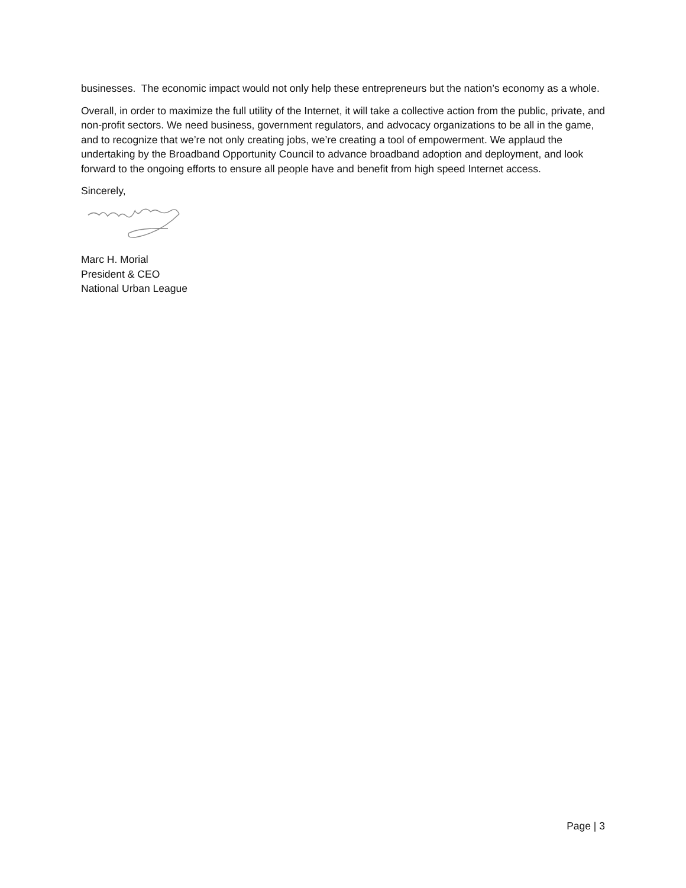businesses. The economic impact would not only help these entrepreneurs but the nation’s economy as a whole.
Overall, in order to maximize the full utility of the Internet, it will take a collective action from the public, private, and non-profit sectors. We need business, government regulators, and advocacy organizations to be all in the game, and to recognize that we’re not only creating jobs, we’re creating a tool of empowerment. We applaud the undertaking by the Broadband Opportunity Council to advance broadband adoption and deployment, and look forward to the ongoing efforts to ensure all people have and benefit from high speed Internet access.
Sincerely,
Marc H. Morial
President & CEO
National Urban League
Page | 3